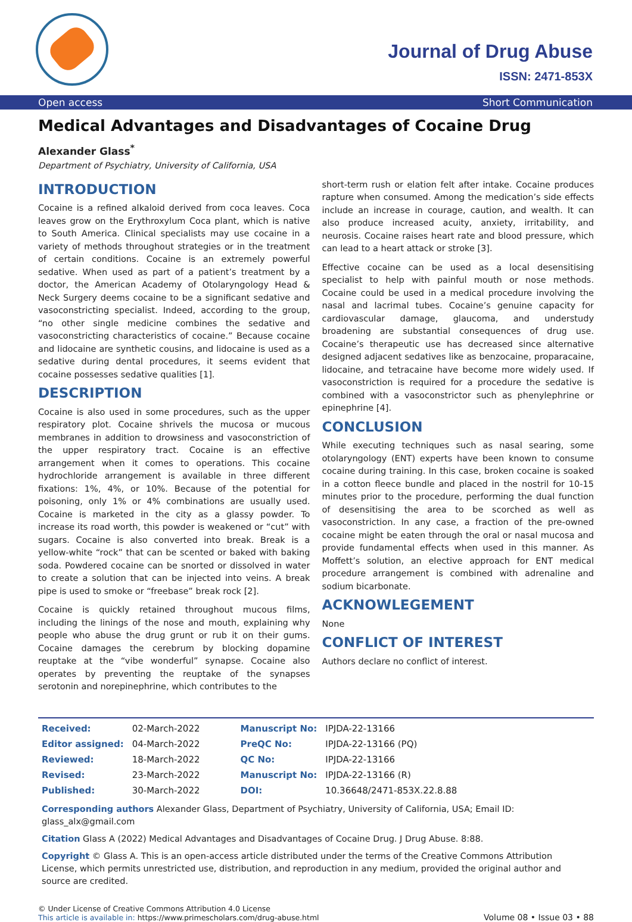Journal of Drug Abuse
ISSN: 2471-853X
Open access Short Communication
Medical Advantages and Disadvantages of Cocaine Drug
Alexander Glass<sup>*</sup>
Department of Psychiatry, University of California, USA
INTRODUCTION
Cocaine is a refined alkaloid derived from coca leaves. Coca leaves grow on the Erythroxylum Coca plant, which is native to South America. Clinical specialists may use cocaine in a variety of methods throughout strategies or in the treatment of certain conditions. Cocaine is an extremely powerful sedative. When used as part of a patient’s treatment by a doctor, the American Academy of Otolaryngology Head & Neck Surgery deems cocaine to be a significant sedative and vasoconstricting specialist. Indeed, according to the group, “no other single medicine combines the sedative and vasoconstricting characteristics of cocaine.” Because cocaine and lidocaine are synthetic cousins, and lidocaine is used as a sedative during dental procedures, it seems evident that cocaine possesses sedative qualities [1].
DESCRIPTION
Cocaine is also used in some procedures, such as the upper respiratory plot. Cocaine shrivels the mucosa or mucous membranes in addition to drowsiness and vasoconstriction of the upper respiratory tract. Cocaine is an effective arrangement when it comes to operations. This cocaine hydrochloride arrangement is available in three different fixations: 1%, 4%, or 10%. Because of the potential for poisoning, only 1% or 4% combinations are usually used. Cocaine is marketed in the city as a glassy powder. To increase its road worth, this powder is weakened or “cut” with sugars. Cocaine is also converted into break. Break is a yellow-white “rock” that can be scented or baked with baking soda. Powdered cocaine can be snorted or dissolved in water to create a solution that can be injected into veins. A break pipe is used to smoke or “freebase” break rock [2].
Cocaine is quickly retained throughout mucous films, including the linings of the nose and mouth, explaining why people who abuse the drug grunt or rub it on their gums. Cocaine damages the cerebrum by blocking dopamine reuptake at the “vibe wonderful” synapse. Cocaine also operates by preventing the reuptake of the synapses serotonin and norepinephrine, which contributes to the
short-term rush or elation felt after intake. Cocaine produces rapture when consumed. Among the medication’s side effects include an increase in courage, caution, and wealth. It can also produce increased acuity, anxiety, irritability, and neurosis. Cocaine raises heart rate and blood pressure, which can lead to a heart attack or stroke [3].
Effective cocaine can be used as a local desensitising specialist to help with painful mouth or nose methods. Cocaine could be used in a medical procedure involving the nasal and lacrimal tubes. Cocaine’s genuine capacity for cardiovascular damage, glaucoma, and understudy broadening are substantial consequences of drug use. Cocaine’s therapeutic use has decreased since alternative designed adjacent sedatives like as benzocaine, proparacaine, lidocaine, and tetracaine have become more widely used. If vasoconstriction is required for a procedure the sedative is combined with a vasoconstrictor such as phenylephrine or epinephrine [4].
CONCLUSION
While executing techniques such as nasal searing, some otolaryngology (ENT) experts have been known to consume cocaine during training. In this case, broken cocaine is soaked in a cotton fleece bundle and placed in the nostril for 10-15 minutes prior to the procedure, performing the dual function of desensitising the area to be scorched as well as vasoconstriction. In any case, a fraction of the pre-owned cocaine might be eaten through the oral or nasal mucosa and provide fundamental effects when used in this manner. As Moffett’s solution, an elective approach for ENT medical procedure arrangement is combined with adrenaline and sodium bicarbonate.
ACKNOWLEGEMENT
None
CONFLICT OF INTEREST
Authors declare no conflict of interest.
| Received: | 02-March-2022 | | Manuscript No: | IPJDA-22-13166 |
| Editor assigned: | 04-March-2022 | | PreQC No: | IPJDA-22-13166 (PQ) |
| Reviewed: | 18-March-2022 | | QC No: | IPJDA-22-13166 |
| Revised: | 23-March-2022 | | Manuscript No: | IPJDA-22-13166 (R) |
| Published: | 30-March-2022 | | DOI: | 10.36648/2471-853X.22.8.88 |
Corresponding authors Alexander Glass, Department of Psychiatry, University of California, USA; Email ID: glass_alx@gmail.com
Citation Glass A (2022) Medical Advantages and Disadvantages of Cocaine Drug. J Drug Abuse. 8:88.
Copyright © Glass A. This is an open-access article distributed under the terms of the Creative Commons Attribution License, which permits unrestricted use, distribution, and reproduction in any medium, provided the original author and source are credited.
© Under License of Creative Commons Attribution 4.0 License
This article is available in: https://www.primescholars.com/drug-abuse.html
Volume 08 • Issue 03 • 88